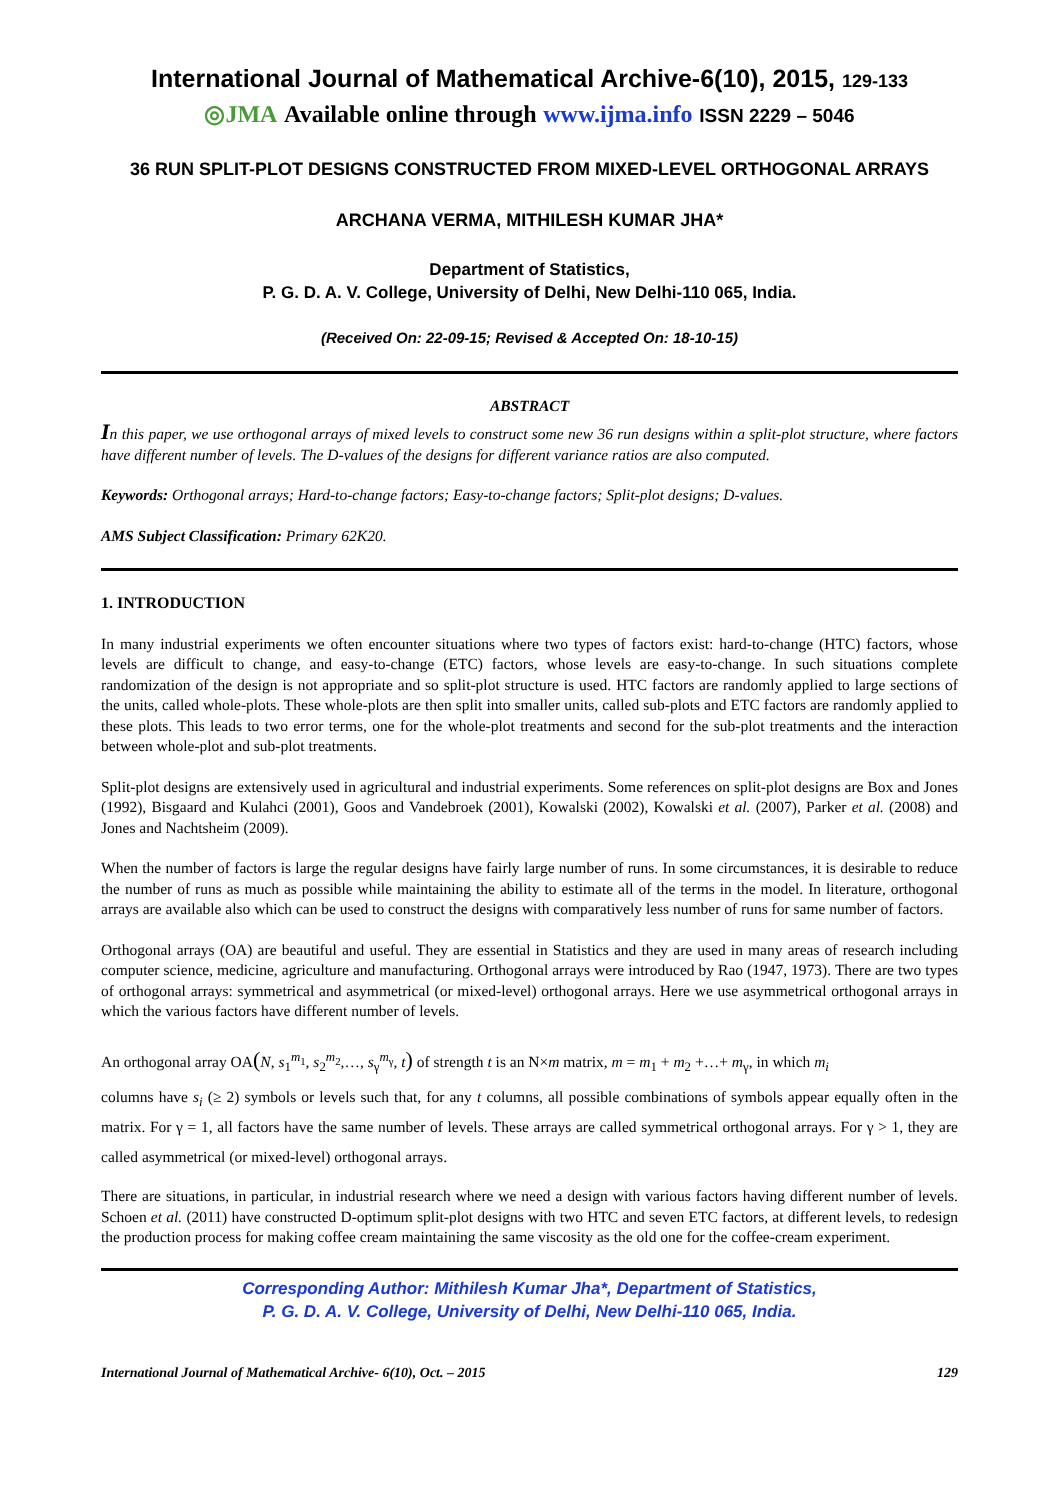International Journal of Mathematical Archive-6(10), 2015, 129-133
◎JMA Available online through www.ijma.info ISSN 2229 – 5046
36 RUN SPLIT-PLOT DESIGNS CONSTRUCTED FROM MIXED-LEVEL ORTHOGONAL ARRAYS
ARCHANA VERMA, MITHILESH KUMAR JHA*
Department of Statistics,
P. G. D. A. V. College, University of Delhi, New Delhi-110 065, India.
(Received On: 22-09-15; Revised & Accepted On: 18-10-15)
ABSTRACT
In this paper, we use orthogonal arrays of mixed levels to construct some new 36 run designs within a split-plot structure, where factors have different number of levels. The D-values of the designs for different variance ratios are also computed.
Keywords: Orthogonal arrays; Hard-to-change factors; Easy-to-change factors; Split-plot designs; D-values.
AMS Subject Classification: Primary 62K20.
1. INTRODUCTION
In many industrial experiments we often encounter situations where two types of factors exist: hard-to-change (HTC) factors, whose levels are difficult to change, and easy-to-change (ETC) factors, whose levels are easy-to-change. In such situations complete randomization of the design is not appropriate and so split-plot structure is used. HTC factors are randomly applied to large sections of the units, called whole-plots. These whole-plots are then split into smaller units, called sub-plots and ETC factors are randomly applied to these plots. This leads to two error terms, one for the whole-plot treatments and second for the sub-plot treatments and the interaction between whole-plot and sub-plot treatments.
Split-plot designs are extensively used in agricultural and industrial experiments. Some references on split-plot designs are Box and Jones (1992), Bisgaard and Kulahci (2001), Goos and Vandebroek (2001), Kowalski (2002), Kowalski et al. (2007), Parker et al. (2008) and Jones and Nachtsheim (2009).
When the number of factors is large the regular designs have fairly large number of runs. In some circumstances, it is desirable to reduce the number of runs as much as possible while maintaining the ability to estimate all of the terms in the model. In literature, orthogonal arrays are available also which can be used to construct the designs with comparatively less number of runs for same number of factors.
Orthogonal arrays (OA) are beautiful and useful. They are essential in Statistics and they are used in many areas of research including computer science, medicine, agriculture and manufacturing. Orthogonal arrays were introduced by Rao (1947, 1973). There are two types of orthogonal arrays: symmetrical and asymmetrical (or mixed-level) orthogonal arrays. Here we use asymmetrical orthogonal arrays in which the various factors have different number of levels.
An orthogonal array OA(N, s<sub>1</sub><sup>m<sub>1</sub></sup>, s<sub>2</sub><sup>m<sub>2</sub></sup>,…, s<sub>γ</sub><sup>m<sub>γ</sub></sup>, t) of strength t is an N×m matrix, m = m<sub>1</sub> + m<sub>2</sub> +…+ m<sub>γ</sub>, in which m<sub>i</sub>
columns have s<sub>i</sub> (≥ 2) symbols or levels such that, for any t columns, all possible combinations of symbols appear equally often in the matrix. For γ = 1, all factors have the same number of levels. These arrays are called symmetrical orthogonal arrays. For γ > 1, they are called asymmetrical (or mixed-level) orthogonal arrays.
There are situations, in particular, in industrial research where we need a design with various factors having different number of levels. Schoen et al. (2011) have constructed D-optimum split-plot designs with two HTC and seven ETC factors, at different levels, to redesign the production process for making coffee cream maintaining the same viscosity as the old one for the coffee-cream experiment.
Corresponding Author: Mithilesh Kumar Jha*, Department of Statistics,
P. G. D. A. V. College, University of Delhi, New Delhi-110 065, India.
International Journal of Mathematical Archive- 6(10), Oct. – 2015 129